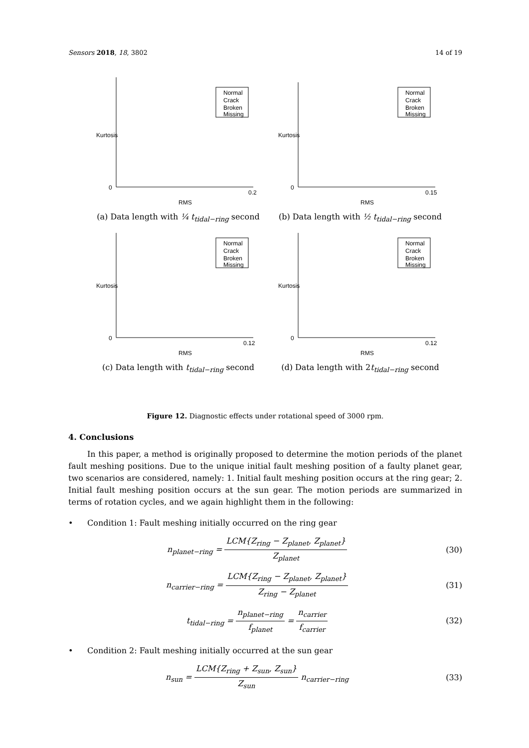Sensors 2018, 18, 3802 14 of 19
Kurtosis
RMS
0
0.2
Normal
Crack
Broken
Missing
(a) Data length with ¼ t<sub>tidal−ring</sub> second
Kurtosis
RMS
0
0.15
Normal
Crack
Broken
Missing
(b) Data length with ½ t<sub>tidal−ring</sub> second
Kurtosis
RMS
0
0.12
Normal
Crack
Broken
Missing
(c) Data length with t<sub>tidal−ring</sub> second
Kurtosis
RMS
0
0.12
Normal
Crack
Broken
Missing
(d) Data length with 2t<sub>tidal−ring</sub> second
Figure 12. Diagnostic effects under rotational speed of 3000 rpm.
4. Conclusions
In this paper, a method is originally proposed to determine the motion periods of the planet fault meshing positions. Due to the unique initial fault meshing position of a faulty planet gear, two scenarios are considered, namely: 1. Initial fault meshing position occurs at the ring gear; 2. Initial fault meshing position occurs at the sun gear. The motion periods are summarized in terms of rotation cycles, and we again highlight them in the following:
• Condition 1: Fault meshing initially occurred on the ring gear
n<sub>planet−ring</sub> =
LCM{Z<sub>ring</sub> − Z<sub>planet</sub>, Z<sub>planet</sub>}
Z<sub>planet</sub>
(30)
n<sub>carrier−ring</sub> =
LCM{Z<sub>ring</sub> − Z<sub>planet</sub>, Z<sub>planet</sub>}
Z<sub>ring</sub> − Z<sub>planet</sub>
(31)
t<sub>tidal−ring</sub> =
n<sub>planet−ring</sub>
f<sub>planet</sub>
=
n<sub>carrier</sub>
f<sub>carrier</sub>
(32)
• Condition 2: Fault meshing initially occurred at the sun gear
n<sub>sun</sub> =
LCM{Z<sub>ring</sub> + Z<sub>sun</sub>, Z<sub>sun</sub>}
Z<sub>sun</sub>
n<sub>carrier−ring</sub>
(33)